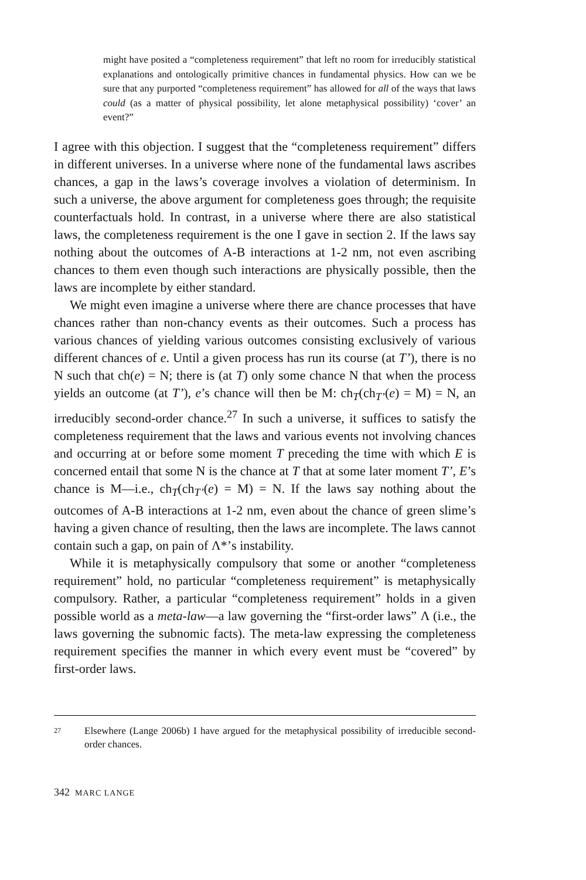might have posited a “completeness requirement” that left no room for irreducibly statistical explanations and ontologically primitive chances in fundamental physics. How can we be sure that any purported “completeness requirement” has allowed for all of the ways that laws could (as a matter of physical possibility, let alone metaphysical possibility) ‘cover’ an event?”
I agree with this objection. I suggest that the “completeness requirement” differs in different universes. In a universe where none of the fundamental laws ascribes chances, a gap in the laws’s coverage involves a violation of determinism. In such a universe, the above argument for completeness goes through; the requisite counterfactuals hold. In contrast, in a universe where there are also statistical laws, the completeness requirement is the one I gave in section 2. If the laws say nothing about the outcomes of A-B interactions at 1-2 nm, not even ascribing chances to them even though such interactions are physically possible, then the laws are incomplete by either standard.
We might even imagine a universe where there are chance processes that have chances rather than non-chancy events as their outcomes. Such a process has various chances of yielding various outcomes consisting exclusively of various different chances of e. Until a given process has run its course (at T’), there is no N such that ch(e) = N; there is (at T) only some chance N that when the process yields an outcome (at T’), e’s chance will then be M: ch<sub>T</sub>(ch<sub>T’</sub>(e) = M) = N, an irreducibly second-order chance.<sup>27</sup> In such a universe, it suffices to satisfy the completeness requirement that the laws and various events not involving chances and occurring at or before some moment T preceding the time with which E is concerned entail that some N is the chance at T that at some later moment T’, E’s chance is M—i.e., ch<sub>T</sub>(ch<sub>T’</sub>(e) = M) = N. If the laws say nothing about the outcomes of A-B interactions at 1-2 nm, even about the chance of green slime’s having a given chance of resulting, then the laws are incomplete. The laws cannot contain such a gap, on pain of Λ*’s instability.
While it is metaphysically compulsory that some or another “completeness requirement” hold, no particular “completeness requirement” is metaphysically compulsory. Rather, a particular “completeness requirement” holds in a given possible world as a meta-law—a law governing the “first-order laws” Λ (i.e., the laws governing the subnomic facts). The meta-law expressing the completeness requirement specifies the manner in which every event must be “covered” by first-order laws.
27 Elsewhere (Lange 2006b) I have argued for the metaphysical possibility of irreducible second-order chances.
342 MARC LANGE